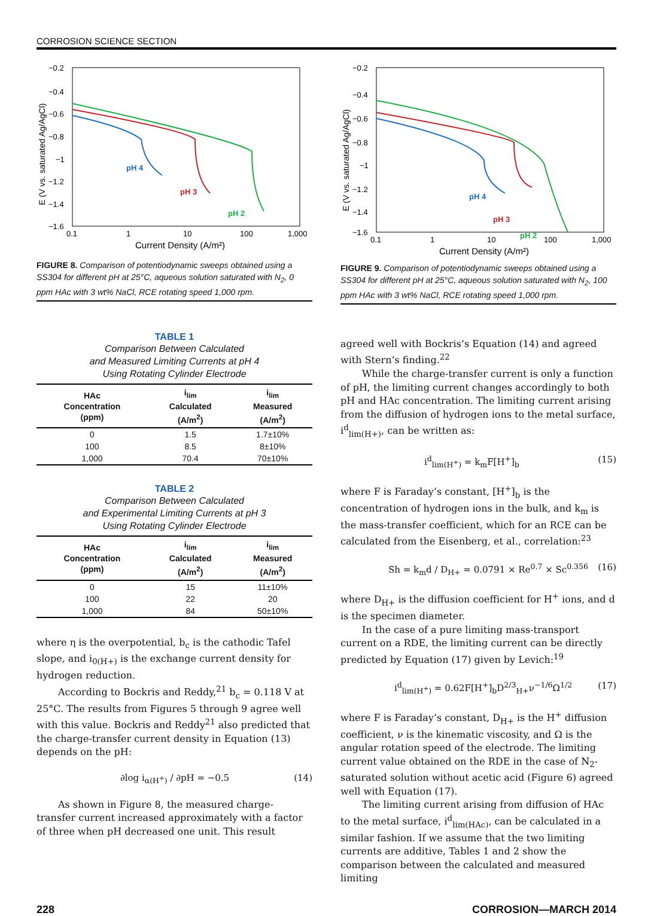CORROSION SCIENCE SECTION
−0.2
−0.4
−0.6
−0.8
−1
−1.2
−1.4
−1.6
0.1
1
10
100
1,000
Current Density (A/m²)
E (V vs. saturated Ag/AgCl)
pH 4
pH 3
pH 2
FIGURE 8. Comparison of potentiodynamic sweeps obtained using a SS304 for different pH at 25°C, aqueous solution saturated with N<sub>2</sub>, 0 ppm HAc with 3 wt% NaCl, RCE rotating speed 1,000 rpm.
TABLE 1
Comparison Between Calculated
and Measured Limiting Currents at pH 4
Using Rotating Cylinder Electrode
| HAc Concentration (ppm) | i<sub>lim</sub> Calculated (A/m<sup>2</sup>) | i<sub>lim</sub> Measured (A/m<sup>2</sup>) |
| --- | --- | --- |
| 0 | 1.5 | 1.7±10% |
| 100 | 8.5 | 8±10% |
| 1,000 | 70.4 | 70±10% |
TABLE 2
Comparison Between Calculated
and Experimental Limiting Currents at pH 3
Using Rotating Cylinder Electrode
| HAc Concentration (ppm) | i<sub>lim</sub> Calculated (A/m<sup>2</sup>) | i<sub>lim</sub> Measured (A/m<sup>2</sup>) |
| --- | --- | --- |
| 0 | 15 | 11±10% |
| 100 | 22 | 20 |
| 1,000 | 84 | 50±10% |
where η is the overpotential, b<sub>c</sub> is the cathodic Tafel slope, and i<sub>0(H+)</sub> is the exchange current density for hydrogen reduction.
According to Bockris and Reddy,<sup>21</sup> b<sub>c</sub> = 0.118 V at 25°C. The results from Figures 5 through 9 agree well with this value. Bockris and Reddy<sup>21</sup> also predicted that the charge-transfer current density in Equation (13) depends on the pH:
∂log i<sub>α(H<sup>+</sup>)</sub> / ∂pH = −0.5 (14)
As shown in Figure 8, the measured charge-transfer current increased approximately with a factor of three when pH decreased one unit. This result
−0.2
−0.4
−0.6
−0.8
−1
−1.2
−1.4
−1.6
0.1
1
10
100
1,000
Current Density (A/m²)
E (V vs. saturated Ag/AgCl)
pH 4
pH 3
pH 2
FIGURE 9. Comparison of potentiodynamic sweeps obtained using a SS304 for different pH at 25°C, aqueous solution saturated with N<sub>2</sub>, 100 ppm HAc with 3 wt% NaCl, RCE rotating speed 1,000 rpm.
agreed well with Bockris’s Equation (14) and agreed with Stern’s finding.<sup>22</sup>
While the charge-transfer current is only a function of pH, the limiting current changes accordingly to both pH and HAc concentration. The limiting current arising from the diffusion of hydrogen ions to the metal surface, i<sup>d</sup><sub>lim(H+)</sub>, can be written as:
i<sup>d</sup><sub>lim(H<sup>+</sup>)</sub> = k<sub>m</sub>F[H<sup>+</sup>]<sub>b</sub> (15)
where F is Faraday’s constant, [H<sup>+</sup>]<sub>b</sub> is the concentration of hydrogen ions in the bulk, and k<sub>m</sub> is the mass-transfer coefficient, which for an RCE can be calculated from the Eisenberg, et al., correlation:<sup>23</sup>
Sh = k<sub>m</sub>d / D<sub>H+</sub> = 0.0791 × Re<sup>0.7</sup> × Sc<sup>0.356</sup> (16)
where D<sub>H+</sub> is the diffusion coefficient for H<sup>+</sup> ions, and d is the specimen diameter.
In the case of a pure limiting mass-transport current on a RDE, the limiting current can be directly predicted by Equation (17) given by Levich:<sup>19</sup>
i<sup>d</sup><sub>lim(H<sup>+</sup>)</sub> = 0.62F[H<sup>+</sup>]<sub>b</sub>D<sup>2/3</sup><sub>H+</sub>ν<sup>−1/6</sup>Ω<sup>1/2</sup> (17)
where F is Faraday’s constant, D<sub>H+</sub> is the H<sup>+</sup> diffusion coefficient, ν is the kinematic viscosity, and Ω is the angular rotation speed of the electrode. The limiting current value obtained on the RDE in the case of N<sub>2</sub>-saturated solution without acetic acid (Figure 6) agreed well with Equation (17).
The limiting current arising from diffusion of HAc to the metal surface, i<sup>d</sup><sub>lim(HAc)</sub>, can be calculated in a similar fashion. If we assume that the two limiting currents are additive, Tables 1 and 2 show the comparison between the calculated and measured limiting
228 CORROSION—MARCH 2014